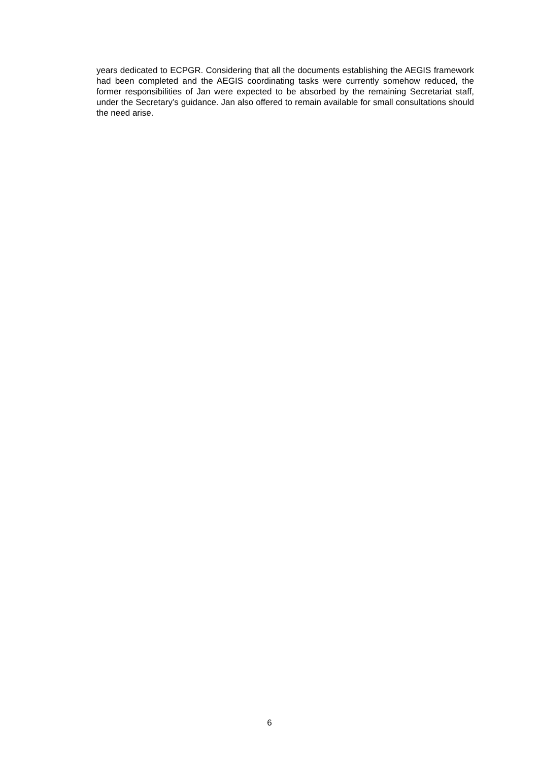years dedicated to ECPGR. Considering that all the documents establishing the AEGIS framework had been completed and the AEGIS coordinating tasks were currently somehow reduced, the former responsibilities of Jan were expected to be absorbed by the remaining Secretariat staff, under the Secretary’s guidance. Jan also offered to remain available for small consultations should the need arise.
6